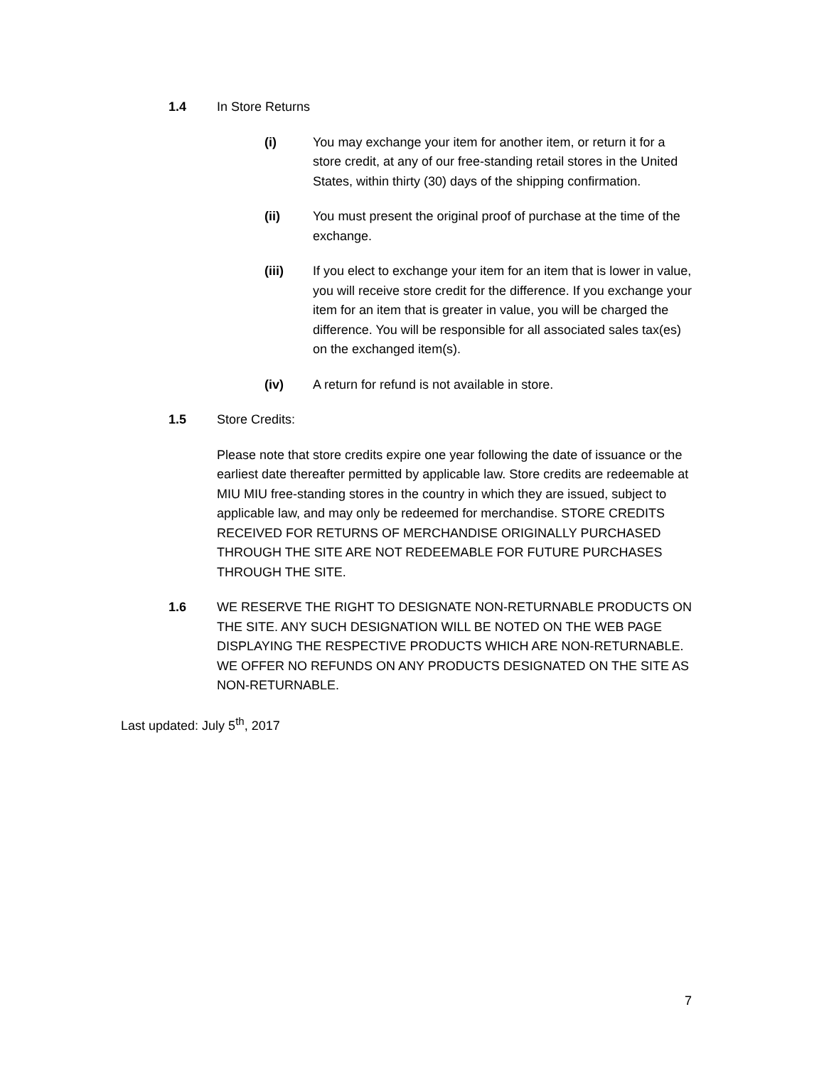1.4 In Store Returns
(i) You may exchange your item for another item, or return it for a store credit, at any of our free-standing retail stores in the United States, within thirty (30) days of the shipping confirmation.
(ii) You must present the original proof of purchase at the time of the exchange.
(iii) If you elect to exchange your item for an item that is lower in value, you will receive store credit for the difference. If you exchange your item for an item that is greater in value, you will be charged the difference. You will be responsible for all associated sales tax(es) on the exchanged item(s).
(iv) A return for refund is not available in store.
1.5 Store Credits:
Please note that store credits expire one year following the date of issuance or the earliest date thereafter permitted by applicable law. Store credits are redeemable at MIU MIU free-standing stores in the country in which they are issued, subject to applicable law, and may only be redeemed for merchandise. STORE CREDITS RECEIVED FOR RETURNS OF MERCHANDISE ORIGINALLY PURCHASED THROUGH THE SITE ARE NOT REDEEMABLE FOR FUTURE PURCHASES THROUGH THE SITE.
1.6 WE RESERVE THE RIGHT TO DESIGNATE NON-RETURNABLE PRODUCTS ON THE SITE. ANY SUCH DESIGNATION WILL BE NOTED ON THE WEB PAGE DISPLAYING THE RESPECTIVE PRODUCTS WHICH ARE NON-RETURNABLE. WE OFFER NO REFUNDS ON ANY PRODUCTS DESIGNATED ON THE SITE AS NON-RETURNABLE.
Last updated: July 5<sup>th</sup>, 2017
7